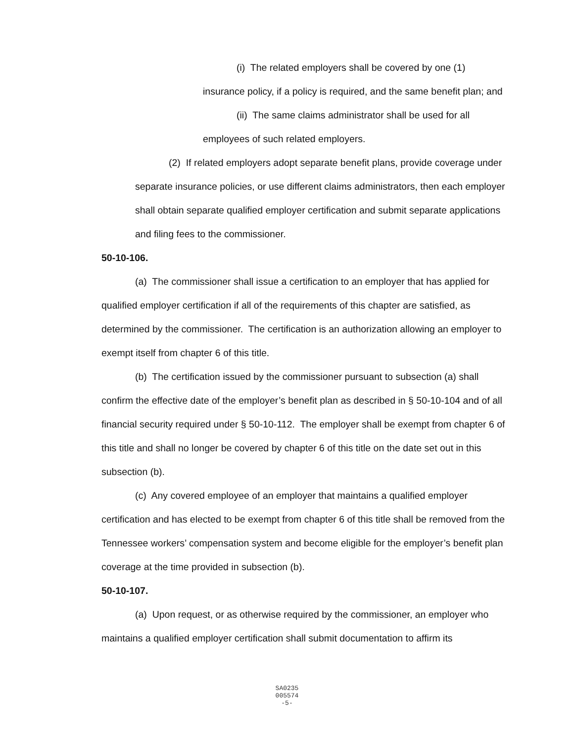(i) The related employers shall be covered by one (1) insurance policy, if a policy is required, and the same benefit plan; and
(ii) The same claims administrator shall be used for all employees of such related employers.
(2) If related employers adopt separate benefit plans, provide coverage under separate insurance policies, or use different claims administrators, then each employer shall obtain separate qualified employer certification and submit separate applications and filing fees to the commissioner.
50-10-106.
(a) The commissioner shall issue a certification to an employer that has applied for qualified employer certification if all of the requirements of this chapter are satisfied, as determined by the commissioner. The certification is an authorization allowing an employer to exempt itself from chapter 6 of this title.
(b) The certification issued by the commissioner pursuant to subsection (a) shall confirm the effective date of the employer’s benefit plan as described in § 50-10-104 and of all financial security required under § 50-10-112. The employer shall be exempt from chapter 6 of this title and shall no longer be covered by chapter 6 of this title on the date set out in this subsection (b).
(c) Any covered employee of an employer that maintains a qualified employer certification and has elected to be exempt from chapter 6 of this title shall be removed from the Tennessee workers’ compensation system and become eligible for the employer’s benefit plan coverage at the time provided in subsection (b).
50-10-107.
(a) Upon request, or as otherwise required by the commissioner, an employer who maintains a qualified employer certification shall submit documentation to affirm its
SA0235
005574
-5-